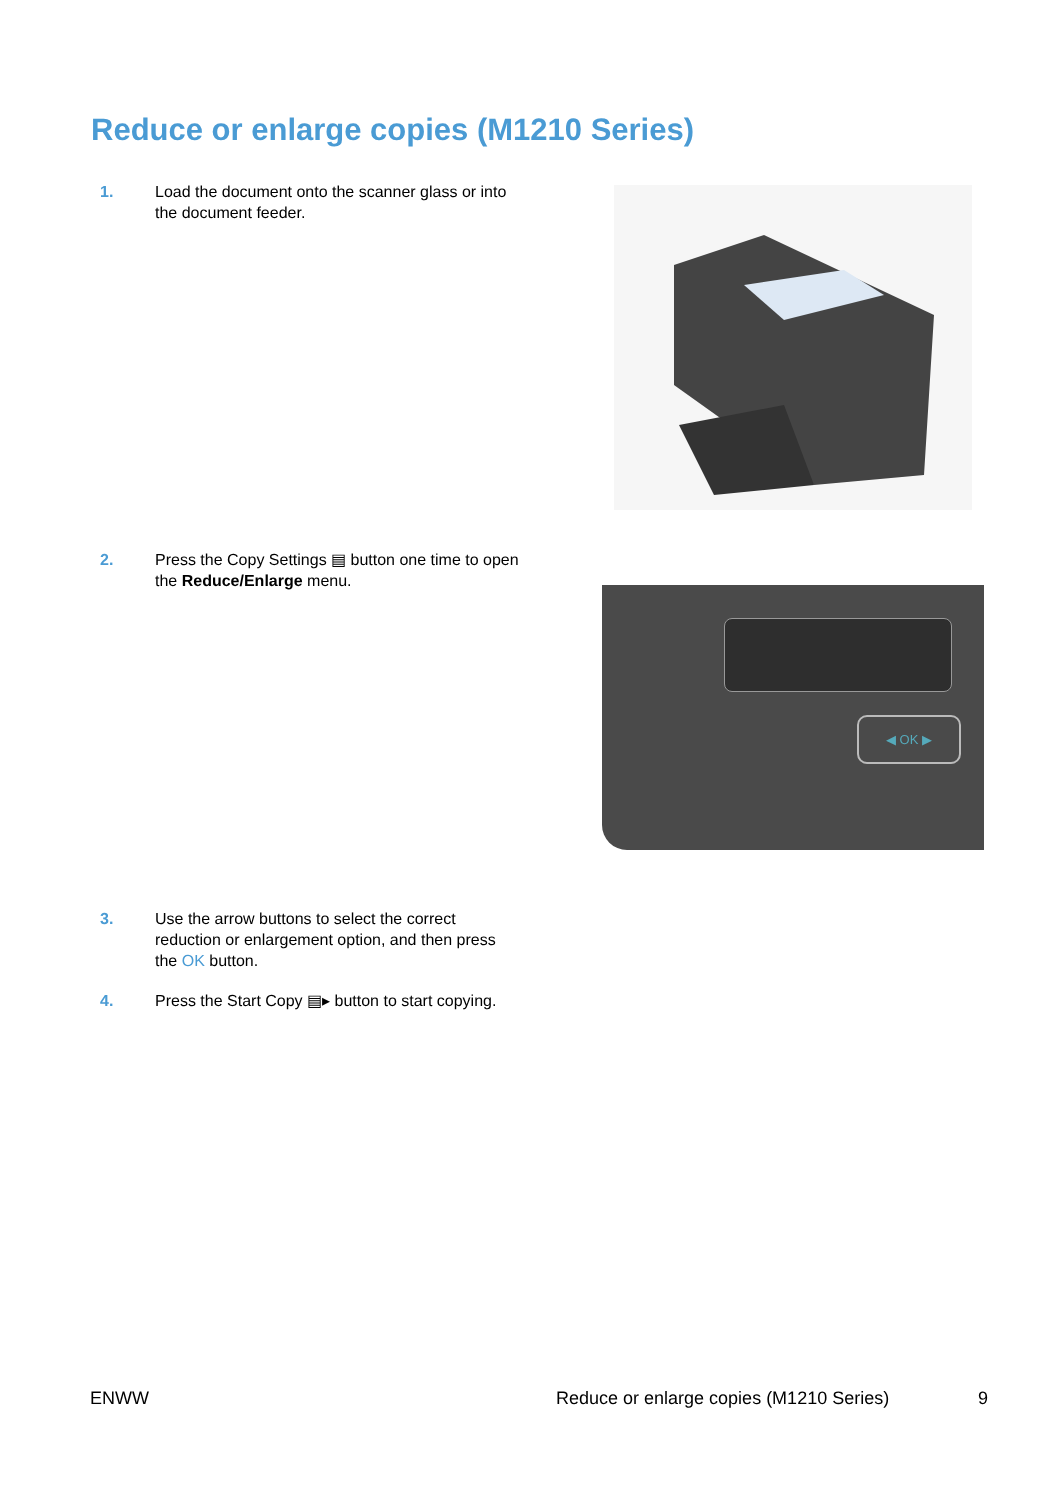Reduce or enlarge copies (M1210 Series)
1. Load the document onto the scanner glass or into the document feeder.
2. Press the Copy Settings ▤ button one time to open the Reduce/Enlarge menu.
◀ OK ▶
3. Use the arrow buttons to select the correct reduction or enlargement option, and then press the OK button.
4. Press the Start Copy ▤▸ button to start copying.
ENWW
Reduce or enlarge copies (M1210 Series)
9